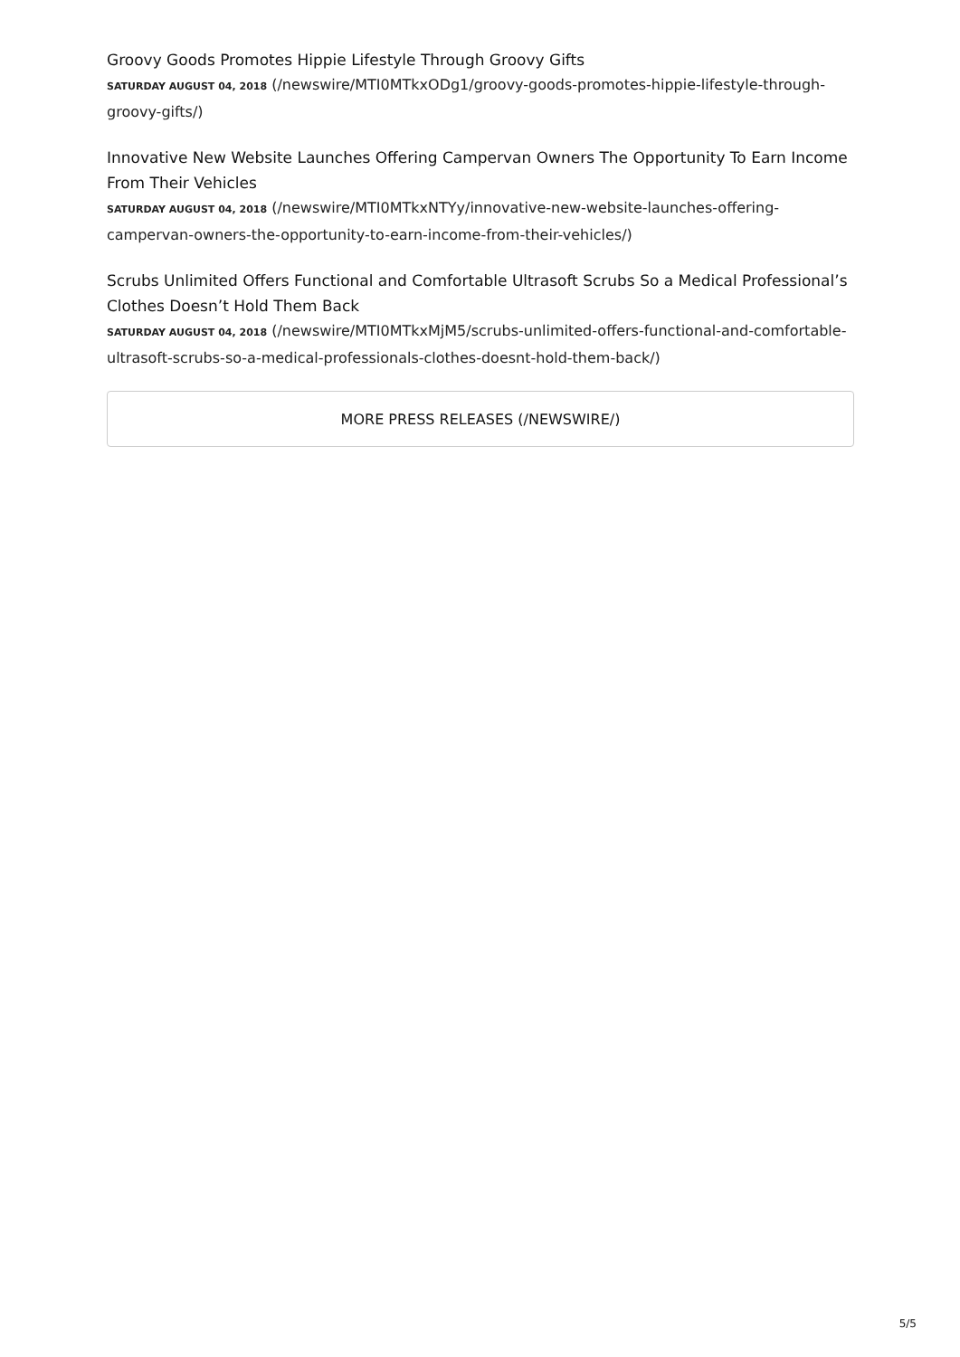Groovy Goods Promotes Hippie Lifestyle Through Groovy Gifts
SATURDAY AUGUST 04, 2018 (/newswire/MTI0MTkxODg1/groovy-goods-promotes-hippie-lifestyle-through-groovy-gifts/)
Innovative New Website Launches Offering Campervan Owners The Opportunity To Earn Income From Their Vehicles
SATURDAY AUGUST 04, 2018 (/newswire/MTI0MTkxNTYy/innovative-new-website-launches-offering-campervan-owners-the-opportunity-to-earn-income-from-their-vehicles/)
Scrubs Unlimited Offers Functional and Comfortable Ultrasoft Scrubs So a Medical Professional’s Clothes Doesn’t Hold Them Back
SATURDAY AUGUST 04, 2018 (/newswire/MTI0MTkxMjM5/scrubs-unlimited-offers-functional-and-comfortable-ultrasoft-scrubs-so-a-medical-professionals-clothes-doesnt-hold-them-back/)
MORE PRESS RELEASES (/NEWSWIRE/)
5/5